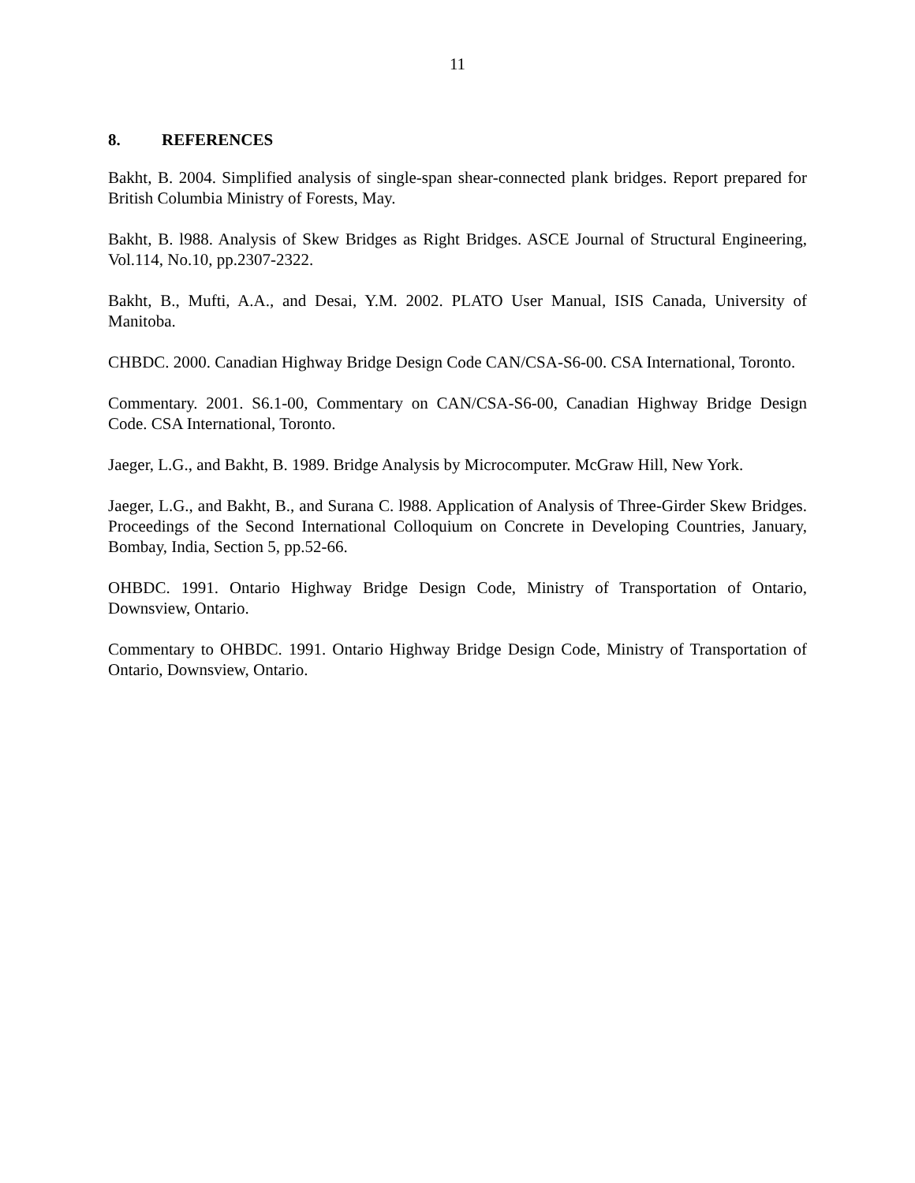11
8. REFERENCES
Bakht, B. 2004. Simplified analysis of single-span shear-connected plank bridges. Report prepared for British Columbia Ministry of Forests, May.
Bakht, B. l988. Analysis of Skew Bridges as Right Bridges. ASCE Journal of Structural Engineering, Vol.114, No.10, pp.2307-2322.
Bakht, B., Mufti, A.A., and Desai, Y.M. 2002. PLATO User Manual, ISIS Canada, University of Manitoba.
CHBDC. 2000. Canadian Highway Bridge Design Code CAN/CSA-S6-00. CSA International, Toronto.
Commentary. 2001. S6.1-00, Commentary on CAN/CSA-S6-00, Canadian Highway Bridge Design Code. CSA International, Toronto.
Jaeger, L.G., and Bakht, B. 1989. Bridge Analysis by Microcomputer. McGraw Hill, New York.
Jaeger, L.G., and Bakht, B., and Surana C. l988. Application of Analysis of Three-Girder Skew Bridges. Proceedings of the Second International Colloquium on Concrete in Developing Countries, January, Bombay, India, Section 5, pp.52-66.
OHBDC. 1991. Ontario Highway Bridge Design Code, Ministry of Transportation of Ontario, Downsview, Ontario.
Commentary to OHBDC. 1991. Ontario Highway Bridge Design Code, Ministry of Transportation of Ontario, Downsview, Ontario.